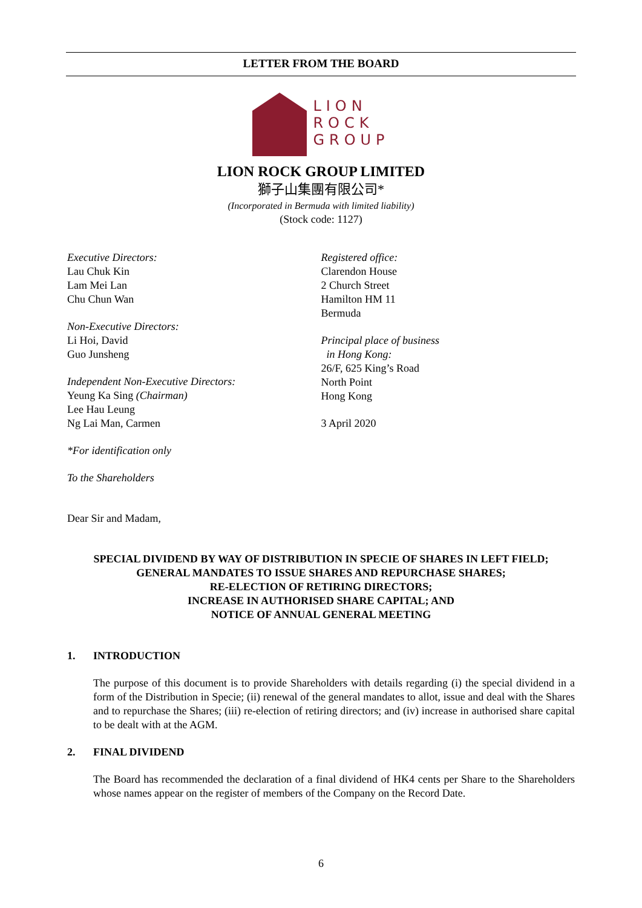LETTER FROM THE BOARD
LION
ROCK
GROUP
LION ROCK GROUP LIMITED
獅子山集團有限公司*
(Incorporated in Bermuda with limited liability)
(Stock code: 1127)
Executive Directors:
Lau Chuk Kin
Lam Mei Lan
Chu Chun Wan
Non-Executive Directors:
Li Hoi, David
Guo Junsheng
Independent Non-Executive Directors:
Yeung Ka Sing (Chairman)
Lee Hau Leung
Ng Lai Man, Carmen
Registered office:
Clarendon House
2 Church Street
Hamilton HM 11
Bermuda
Principal place of business
in Hong Kong:
26/F, 625 King’s Road
North Point
Hong Kong
3 April 2020
*For identification only
To the Shareholders
Dear Sir and Madam,
SPECIAL DIVIDEND BY WAY OF DISTRIBUTION IN SPECIE OF SHARES IN LEFT FIELD;
GENERAL MANDATES TO ISSUE SHARES AND REPURCHASE SHARES;
RE-ELECTION OF RETIRING DIRECTORS;
INCREASE IN AUTHORISED SHARE CAPITAL; AND
NOTICE OF ANNUAL GENERAL MEETING
1. INTRODUCTION
The purpose of this document is to provide Shareholders with details regarding (i) the special dividend in a form of the Distribution in Specie; (ii) renewal of the general mandates to allot, issue and deal with the Shares and to repurchase the Shares; (iii) re-election of retiring directors; and (iv) increase in authorised share capital to be dealt with at the AGM.
2. FINAL DIVIDEND
The Board has recommended the declaration of a final dividend of HK4 cents per Share to the Shareholders whose names appear on the register of members of the Company on the Record Date.
6